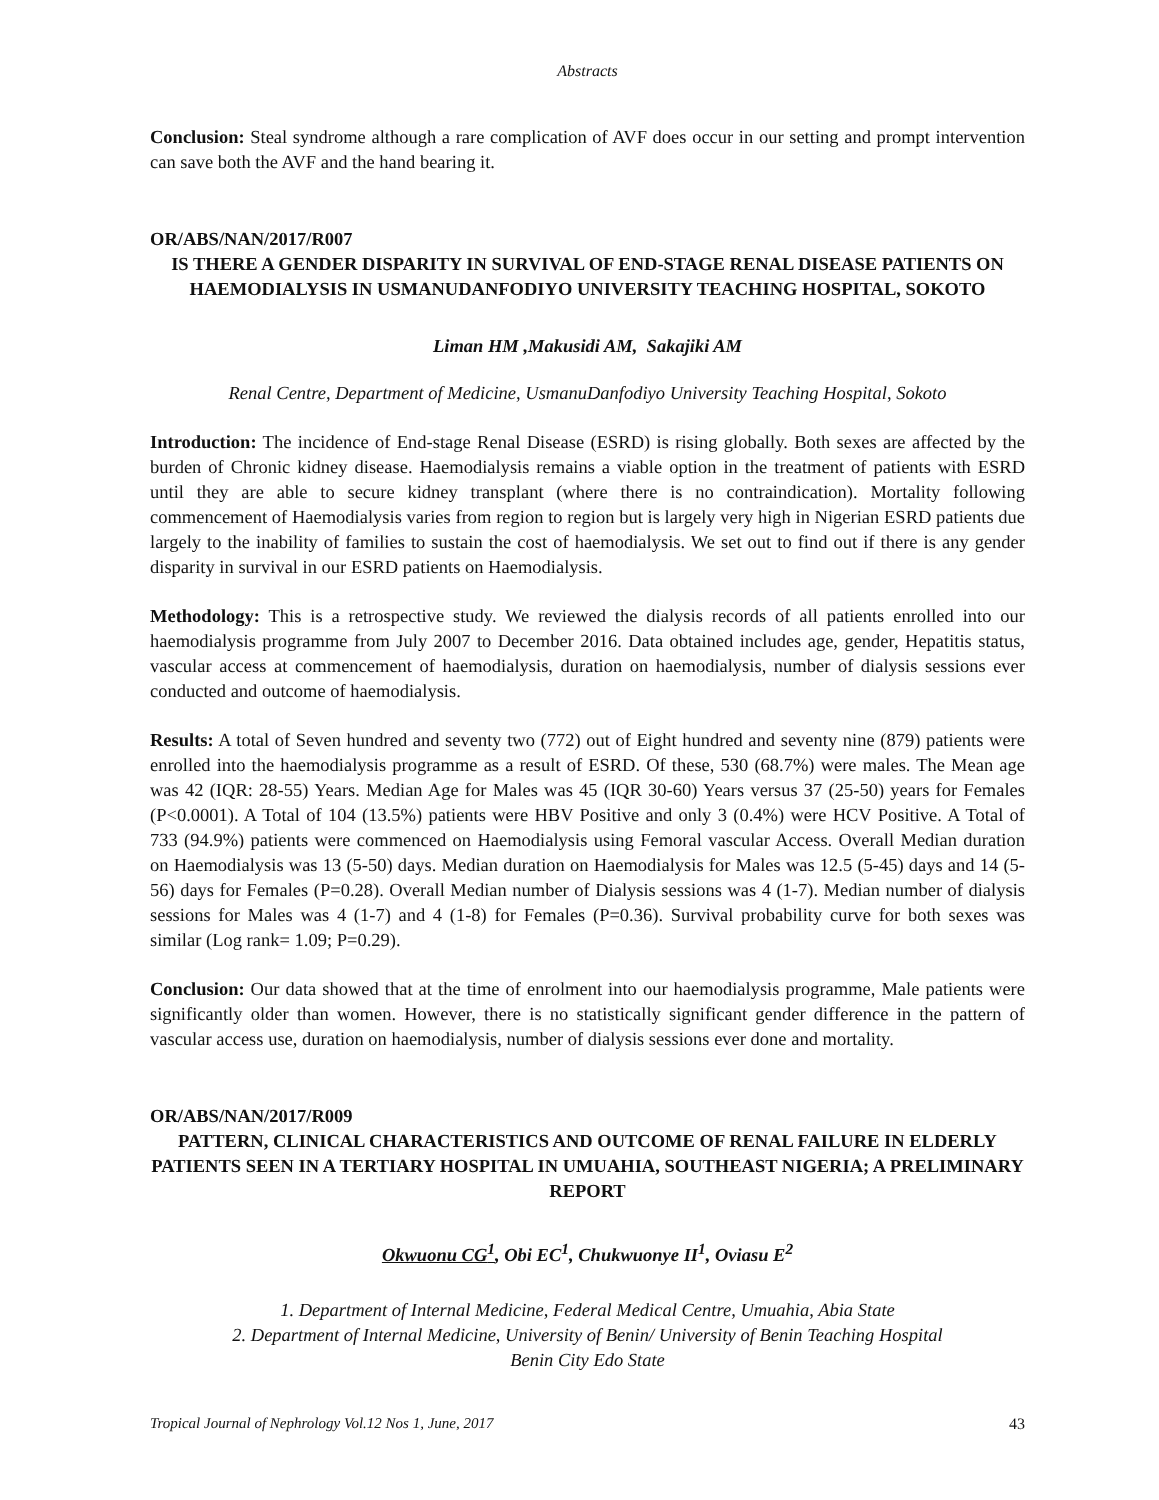Abstracts
Conclusion: Steal syndrome although a rare complication of AVF does occur in our setting and prompt intervention can save both the AVF and the hand bearing it.
OR/ABS/NAN/2017/R007
IS THERE A GENDER DISPARITY IN SURVIVAL OF END-STAGE RENAL DISEASE PATIENTS ON HAEMODIALYSIS IN USMANUDANFODIYO UNIVERSITY TEACHING HOSPITAL, SOKOTO
Liman HM ,Makusidi AM, Sakajiki AM
Renal Centre, Department of Medicine, UsmanuDanfodiyo University Teaching Hospital, Sokoto
Introduction: The incidence of End-stage Renal Disease (ESRD) is rising globally. Both sexes are affected by the burden of Chronic kidney disease. Haemodialysis remains a viable option in the treatment of patients with ESRD until they are able to secure kidney transplant (where there is no contraindication). Mortality following commencement of Haemodialysis varies from region to region but is largely very high in Nigerian ESRD patients due largely to the inability of families to sustain the cost of haemodialysis. We set out to find out if there is any gender disparity in survival in our ESRD patients on Haemodialysis.
Methodology: This is a retrospective study. We reviewed the dialysis records of all patients enrolled into our haemodialysis programme from July 2007 to December 2016. Data obtained includes age, gender, Hepatitis status, vascular access at commencement of haemodialysis, duration on haemodialysis, number of dialysis sessions ever conducted and outcome of haemodialysis.
Results: A total of Seven hundred and seventy two (772) out of Eight hundred and seventy nine (879) patients were enrolled into the haemodialysis programme as a result of ESRD. Of these, 530 (68.7%) were males. The Mean age was 42 (IQR: 28-55) Years. Median Age for Males was 45 (IQR 30-60) Years versus 37 (25-50) years for Females (P<0.0001). A Total of 104 (13.5%) patients were HBV Positive and only 3 (0.4%) were HCV Positive. A Total of 733 (94.9%) patients were commenced on Haemodialysis using Femoral vascular Access. Overall Median duration on Haemodialysis was 13 (5-50) days. Median duration on Haemodialysis for Males was 12.5 (5-45) days and 14 (5-56) days for Females (P=0.28). Overall Median number of Dialysis sessions was 4 (1-7). Median number of dialysis sessions for Males was 4 (1-7) and 4 (1-8) for Females (P=0.36). Survival probability curve for both sexes was similar (Log rank= 1.09; P=0.29).
Conclusion: Our data showed that at the time of enrolment into our haemodialysis programme, Male patients were significantly older than women. However, there is no statistically significant gender difference in the pattern of vascular access use, duration on haemodialysis, number of dialysis sessions ever done and mortality.
OR/ABS/NAN/2017/R009
PATTERN, CLINICAL CHARACTERISTICS AND OUTCOME OF RENAL FAILURE IN ELDERLY PATIENTS SEEN IN A TERTIARY HOSPITAL IN UMUAHIA, SOUTHEAST NIGERIA; A PRELIMINARY REPORT
Okwuonu CG<sup>1</sup>, Obi EC<sup>1</sup>, Chukwuonye II<sup>1</sup>, Oviasu E<sup>2</sup>
1. Department of Internal Medicine, Federal Medical Centre, Umuahia, Abia State
2. Department of Internal Medicine, University of Benin/ University of Benin Teaching Hospital
Benin City Edo State
Tropical Journal of Nephrology Vol.12 Nos 1, June, 2017 43